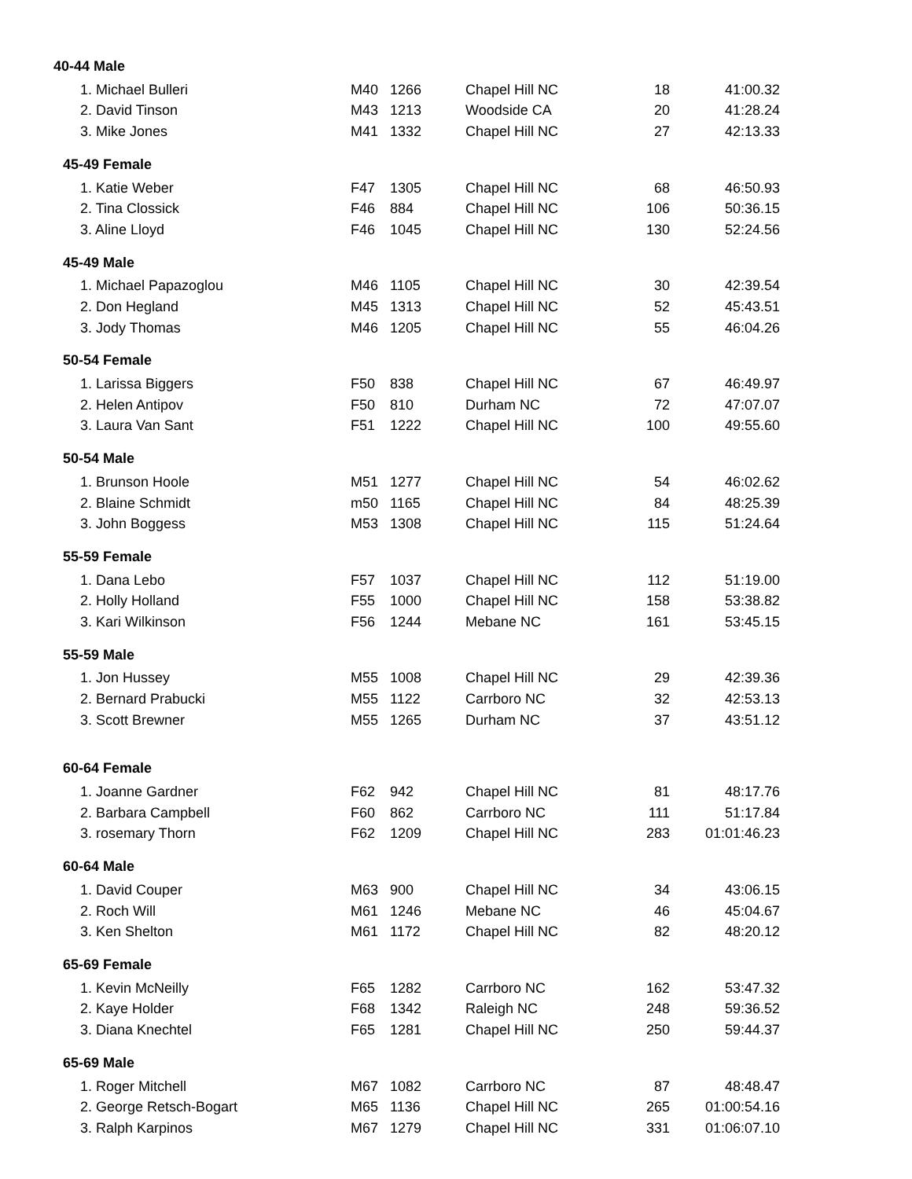| 40-44 Male | | | | | |
| --- | --- | --- | --- | --- | --- |
| 1. Michael Bulleri | M40 | 1266 | Chapel Hill NC | 18 | 41:00.32 |
| 2. David Tinson | M43 | 1213 | Woodside CA | 20 | 41:28.24 |
| 3. Mike Jones | M41 | 1332 | Chapel Hill NC | 27 | 42:13.33 |
| 45-49 Female | | | | | |
| 1. Katie Weber | F47 | 1305 | Chapel Hill NC | 68 | 46:50.93 |
| 2. Tina Clossick | F46 | 884 | Chapel Hill NC | 106 | 50:36.15 |
| 3. Aline Lloyd | F46 | 1045 | Chapel Hill NC | 130 | 52:24.56 |
| 45-49 Male | | | | | |
| 1. Michael Papazoglou | M46 | 1105 | Chapel Hill NC | 30 | 42:39.54 |
| 2. Don Hegland | M45 | 1313 | Chapel Hill NC | 52 | 45:43.51 |
| 3. Jody Thomas | M46 | 1205 | Chapel Hill NC | 55 | 46:04.26 |
| 50-54 Female | | | | | |
| 1. Larissa Biggers | F50 | 838 | Chapel Hill NC | 67 | 46:49.97 |
| 2. Helen Antipov | F50 | 810 | Durham NC | 72 | 47:07.07 |
| 3. Laura Van Sant | F51 | 1222 | Chapel Hill NC | 100 | 49:55.60 |
| 50-54 Male | | | | | |
| 1. Brunson Hoole | M51 | 1277 | Chapel Hill NC | 54 | 46:02.62 |
| 2. Blaine Schmidt | m50 | 1165 | Chapel Hill NC | 84 | 48:25.39 |
| 3. John Boggess | M53 | 1308 | Chapel Hill NC | 115 | 51:24.64 |
| 55-59 Female | | | | | |
| 1. Dana Lebo | F57 | 1037 | Chapel Hill NC | 112 | 51:19.00 |
| 2. Holly Holland | F55 | 1000 | Chapel Hill NC | 158 | 53:38.82 |
| 3. Kari Wilkinson | F56 | 1244 | Mebane NC | 161 | 53:45.15 |
| 55-59 Male | | | | | |
| 1. Jon Hussey | M55 | 1008 | Chapel Hill NC | 29 | 42:39.36 |
| 2. Bernard Prabucki | M55 | 1122 | Carrboro NC | 32 | 42:53.13 |
| 3. Scott Brewner | M55 | 1265 | Durham NC | 37 | 43:51.12 |
| 60-64 Female | | | | | |
| 1. Joanne Gardner | F62 | 942 | Chapel Hill NC | 81 | 48:17.76 |
| 2. Barbara Campbell | F60 | 862 | Carrboro NC | 111 | 51:17.84 |
| 3. rosemary Thorn | F62 | 1209 | Chapel Hill NC | 283 | 01:01:46.23 |
| 60-64 Male | | | | | |
| 1. David Couper | M63 | 900 | Chapel Hill NC | 34 | 43:06.15 |
| 2. Roch Will | M61 | 1246 | Mebane NC | 46 | 45:04.67 |
| 3. Ken Shelton | M61 | 1172 | Chapel Hill NC | 82 | 48:20.12 |
| 65-69 Female | | | | | |
| 1. Kevin McNeilly | F65 | 1282 | Carrboro NC | 162 | 53:47.32 |
| 2. Kaye Holder | F68 | 1342 | Raleigh NC | 248 | 59:36.52 |
| 3. Diana Knechtel | F65 | 1281 | Chapel Hill NC | 250 | 59:44.37 |
| 65-69 Male | | | | | |
| 1. Roger Mitchell | M67 | 1082 | Carrboro NC | 87 | 48:48.47 |
| 2. George Retsch-Bogart | M65 | 1136 | Chapel Hill NC | 265 | 01:00:54.16 |
| 3. Ralph Karpinos | M67 | 1279 | Chapel Hill NC | 331 | 01:06:07.10 |